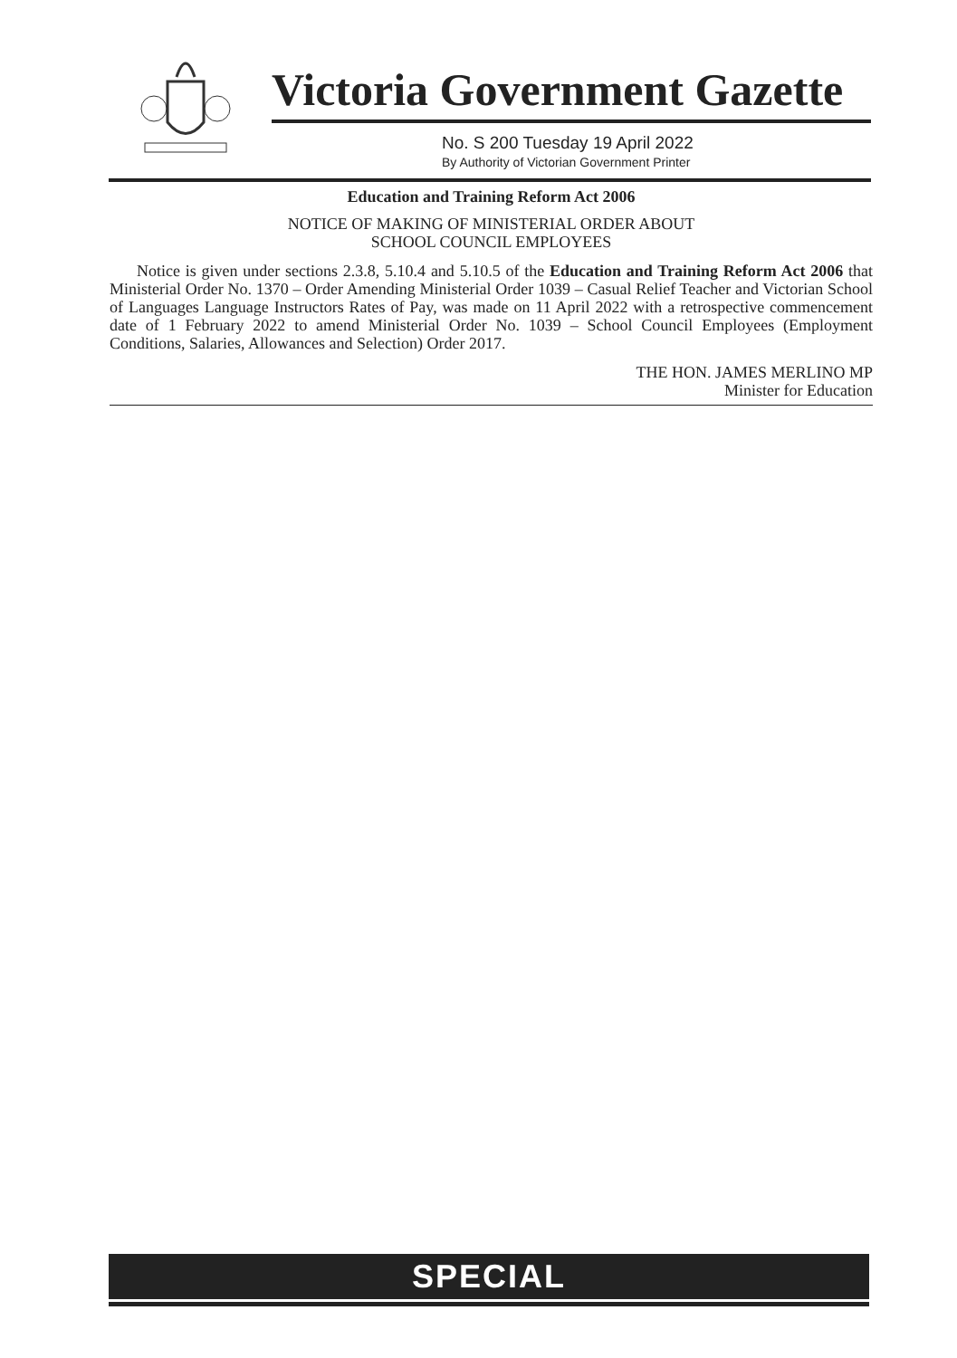Victoria Government Gazette
No. S 200 Tuesday 19 April 2022
By Authority of Victorian Government Printer
Education and Training Reform Act 2006
NOTICE OF MAKING OF MINISTERIAL ORDER ABOUT
SCHOOL COUNCIL EMPLOYEES
Notice is given under sections 2.3.8, 5.10.4 and 5.10.5 of the Education and Training Reform Act 2006 that Ministerial Order No. 1370 – Order Amending Ministerial Order 1039 – Casual Relief Teacher and Victorian School of Languages Language Instructors Rates of Pay, was made on 11 April 2022 with a retrospective commencement date of 1 February 2022 to amend Ministerial Order No. 1039 – School Council Employees (Employment Conditions, Salaries, Allowances and Selection) Order 2017.
THE HON. JAMES MERLINO MP
Minister for Education
SPECIAL